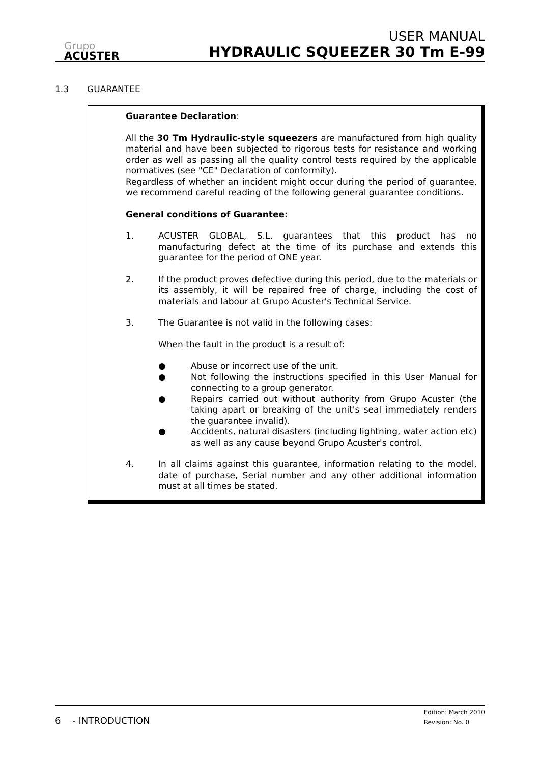Grupo
ACUSTER
USER MANUAL
HYDRAULIC SQUEEZER 30 Tm E-99
1.3 GUARANTEE
Guarantee Declaration:
All the 30 Tm Hydraulic-style squeezers are manufactured from high quality material and have been subjected to rigorous tests for resistance and working order as well as passing all the quality control tests required by the applicable normatives (see "CE" Declaration of conformity).
Regardless of whether an incident might occur during the period of guarantee, we recommend careful reading of the following general guarantee conditions.
General conditions of Guarantee:
1. ACUSTER GLOBAL, S.L. guarantees that this product has no manufacturing defect at the time of its purchase and extends this guarantee for the period of ONE year.
2. If the product proves defective during this period, due to the materials or its assembly, it will be repaired free of charge, including the cost of materials and labour at Grupo Acuster's Technical Service.
3. The Guarantee is not valid in the following cases:
When the fault in the product is a result of:
● Abuse or incorrect use of the unit.
● Not following the instructions specified in this User Manual for connecting to a group generator.
● Repairs carried out without authority from Grupo Acuster (the taking apart or breaking of the unit's seal immediately renders the guarantee invalid).
● Accidents, natural disasters (including lightning, water action etc) as well as any cause beyond Grupo Acuster's control.
4. In all claims against this guarantee, information relating to the model, date of purchase, Serial number and any other additional information must at all times be stated.
6 - INTRODUCTION
Edition: March 2010
Revision: No. 0